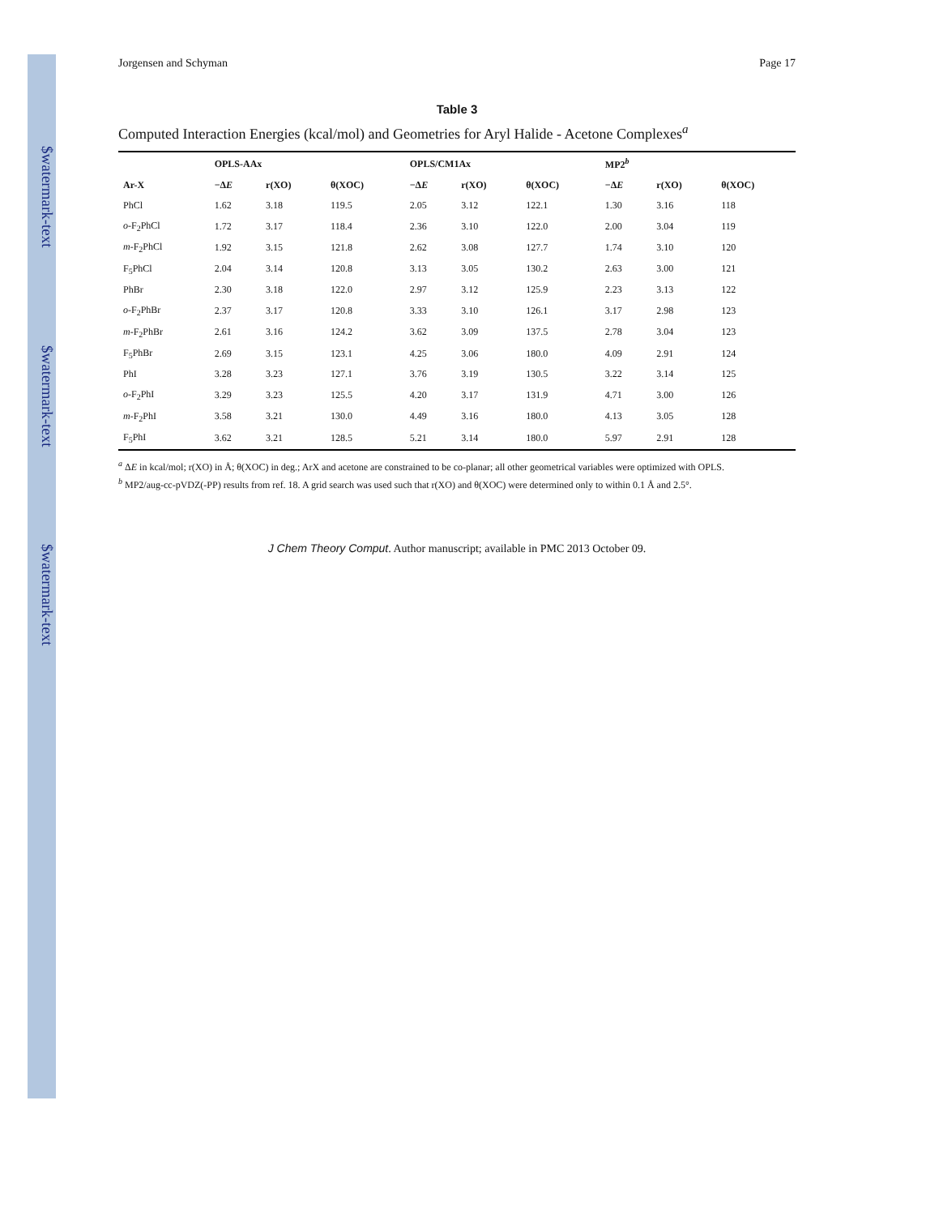$watermark-text $watermark-text $watermark-text
Jorgensen and Schyman Page 17
Table 3
Computed Interaction Energies (kcal/mol) and Geometries for Aryl Halide - Acetone Complexes<sup>a</sup>
| | OPLS-AAx | | | OPLS/CM1Ax | | | MP2<sup>b</sup> | | |
| --- | --- | --- | --- | --- | --- | --- | --- | --- | --- |
| Ar-X | −Δ E | r(XO) | θ(XOC) | −Δ E | r(XO) | θ(XOC) | −Δ E | r(XO) | θ(XOC) |
| PhCl | 1.62 | 3.18 | 119.5 | 2.05 | 3.12 | 122.1 | 1.30 | 3.16 | 118 |
| o -F<sub>2</sub>PhCl | 1.72 | 3.17 | 118.4 | 2.36 | 3.10 | 122.0 | 2.00 | 3.04 | 119 |
| m -F<sub>2</sub>PhCl | 1.92 | 3.15 | 121.8 | 2.62 | 3.08 | 127.7 | 1.74 | 3.10 | 120 |
| F<sub>5</sub>PhCl | 2.04 | 3.14 | 120.8 | 3.13 | 3.05 | 130.2 | 2.63 | 3.00 | 121 |
| PhBr | 2.30 | 3.18 | 122.0 | 2.97 | 3.12 | 125.9 | 2.23 | 3.13 | 122 |
| o -F<sub>2</sub>PhBr | 2.37 | 3.17 | 120.8 | 3.33 | 3.10 | 126.1 | 3.17 | 2.98 | 123 |
| m -F<sub>2</sub>PhBr | 2.61 | 3.16 | 124.2 | 3.62 | 3.09 | 137.5 | 2.78 | 3.04 | 123 |
| F<sub>5</sub>PhBr | 2.69 | 3.15 | 123.1 | 4.25 | 3.06 | 180.0 | 4.09 | 2.91 | 124 |
| PhI | 3.28 | 3.23 | 127.1 | 3.76 | 3.19 | 130.5 | 3.22 | 3.14 | 125 |
| o -F<sub>2</sub>PhI | 3.29 | 3.23 | 125.5 | 4.20 | 3.17 | 131.9 | 4.71 | 3.00 | 126 |
| m -F<sub>2</sub>PhI | 3.58 | 3.21 | 130.0 | 4.49 | 3.16 | 180.0 | 4.13 | 3.05 | 128 |
| F<sub>5</sub>PhI | 3.62 | 3.21 | 128.5 | 5.21 | 3.14 | 180.0 | 5.97 | 2.91 | 128 |
<sup>a</sup> ΔE in kcal/mol; r(XO) in Å; θ(XOC) in deg.; ArX and acetone are constrained to be co-planar; all other geometrical variables were optimized with OPLS.
<sup>b</sup> MP2/aug-cc-pVDZ(-PP) results from ref. 18. A grid search was used such that r(XO) and θ(XOC) were determined only to within 0.1 Å and 2.5°.
J Chem Theory Comput. Author manuscript; available in PMC 2013 October 09.